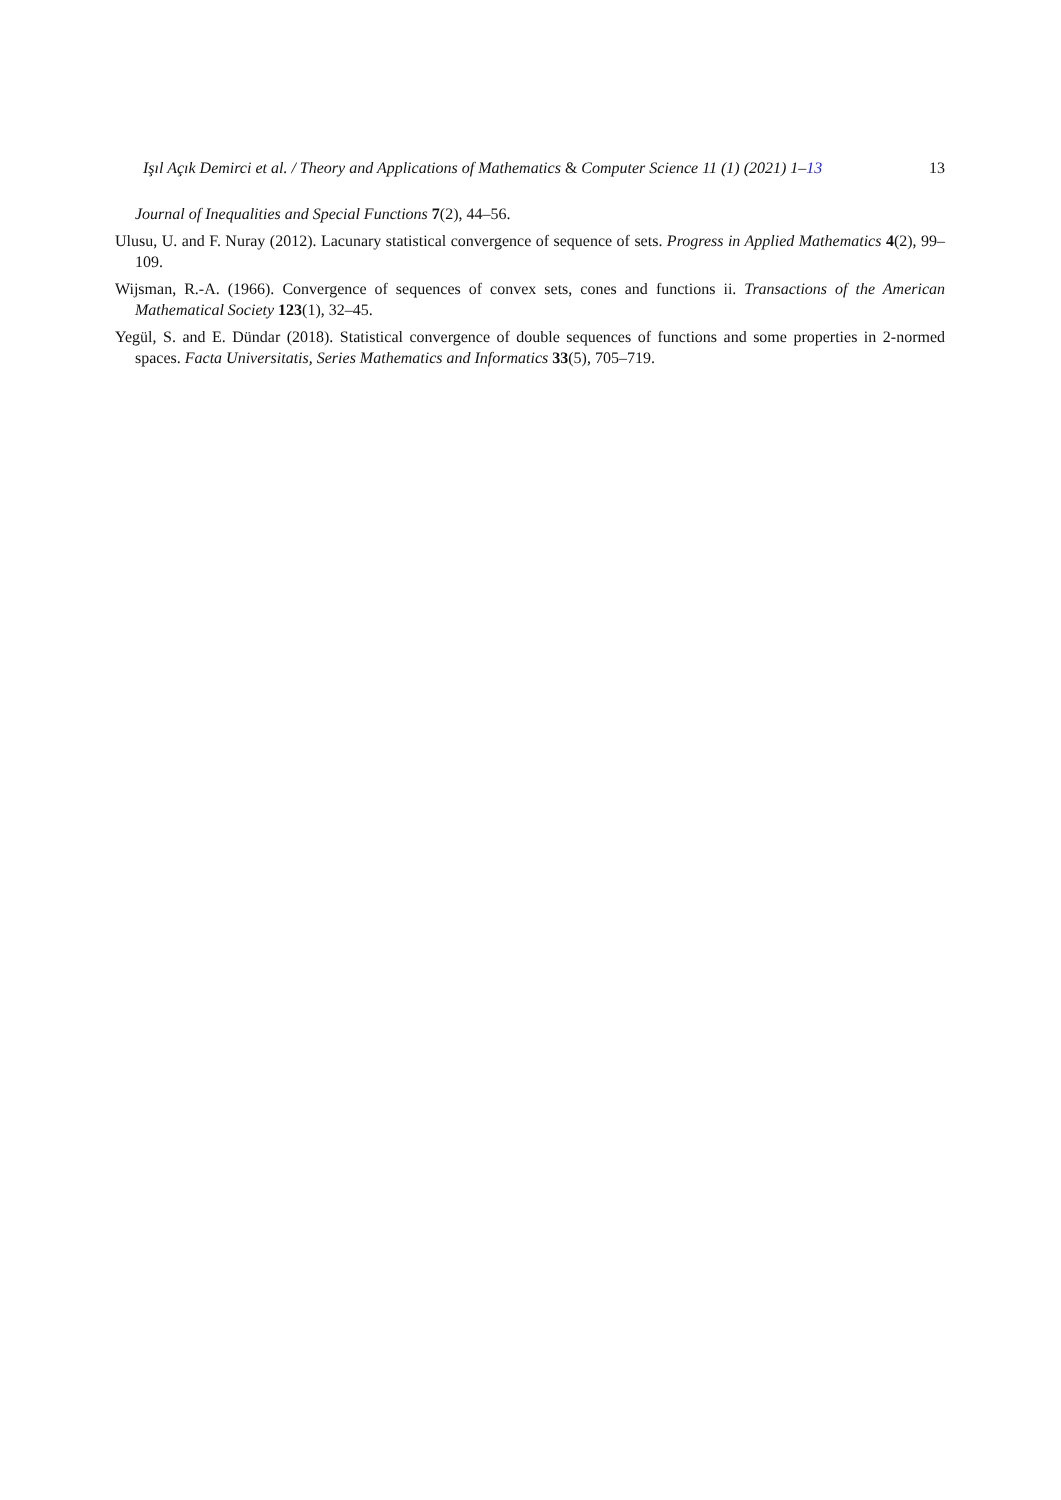Işıl Açık Demirci et al. / Theory and Applications of Mathematics & Computer Science 11 (1) (2021) 1–13 13
Journal of Inequalities and Special Functions 7(2), 44–56.
Ulusu, U. and F. Nuray (2012). Lacunary statistical convergence of sequence of sets. Progress in Applied Mathematics 4(2), 99–109.
Wijsman, R.-A. (1966). Convergence of sequences of convex sets, cones and functions ii. Transactions of the American Mathematical Society 123(1), 32–45.
Yegül, S. and E. Dündar (2018). Statistical convergence of double sequences of functions and some properties in 2-normed spaces. Facta Universitatis, Series Mathematics and Informatics 33(5), 705–719.